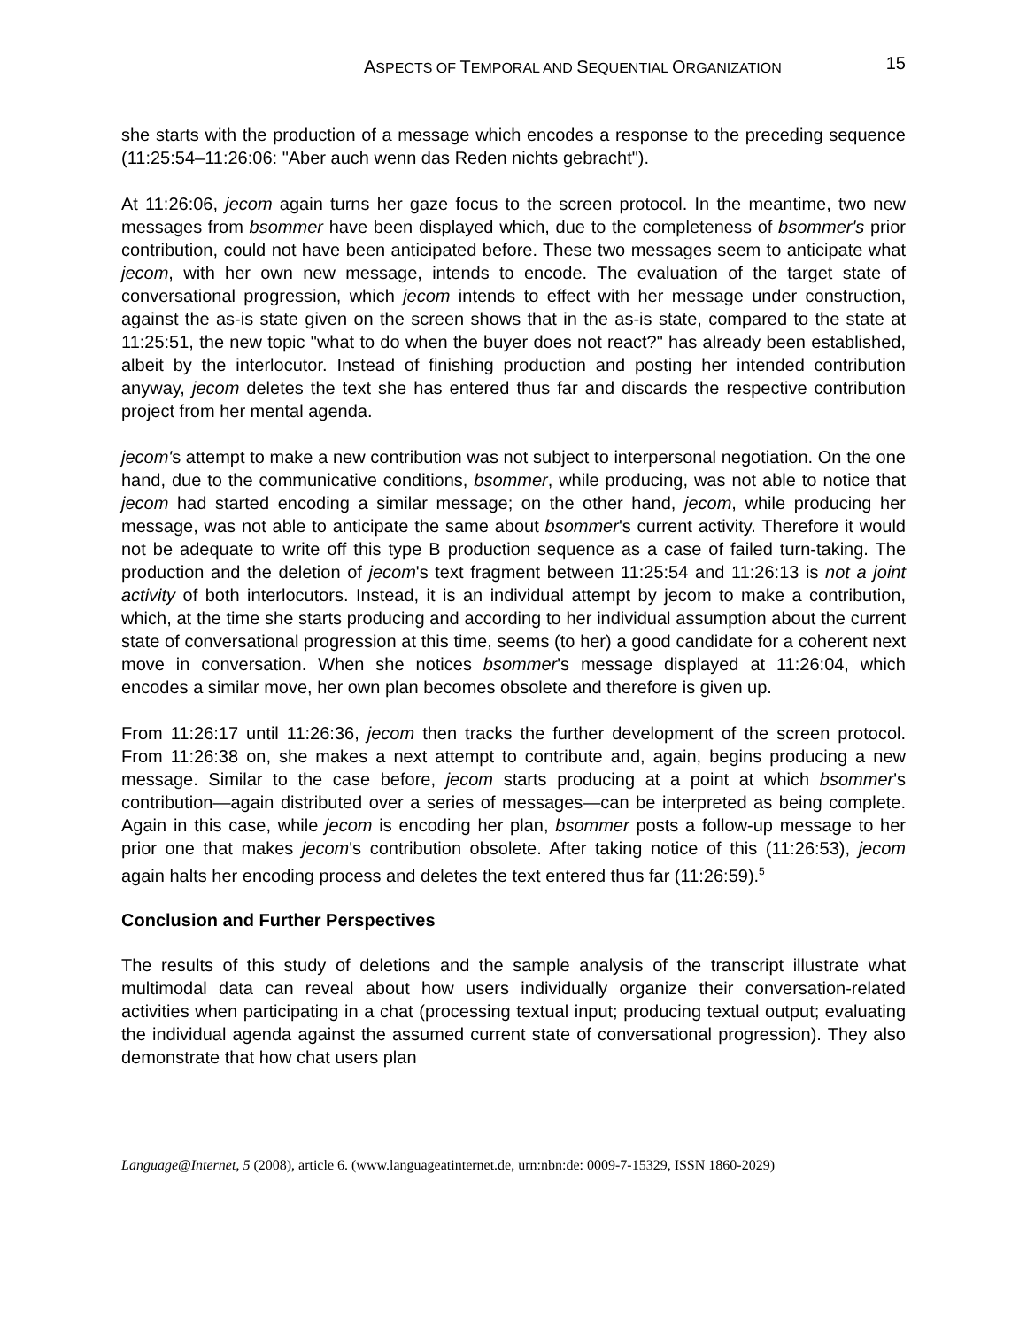ASPECTS OF TEMPORAL AND SEQUENTIAL ORGANIZATION
15
she starts with the production of a message which encodes a response to the preceding sequence (11:25:54–11:26:06: "Aber auch wenn das Reden nichts gebracht").
At 11:26:06, jecom again turns her gaze focus to the screen protocol. In the meantime, two new messages from bsommer have been displayed which, due to the completeness of bsommer's prior contribution, could not have been anticipated before. These two messages seem to anticipate what jecom, with her own new message, intends to encode. The evaluation of the target state of conversational progression, which jecom intends to effect with her message under construction, against the as-is state given on the screen shows that in the as-is state, compared to the state at 11:25:51, the new topic "what to do when the buyer does not react?" has already been established, albeit by the interlocutor. Instead of finishing production and posting her intended contribution anyway, jecom deletes the text she has entered thus far and discards the respective contribution project from her mental agenda.
jecom's attempt to make a new contribution was not subject to interpersonal negotiation. On the one hand, due to the communicative conditions, bsommer, while producing, was not able to notice that jecom had started encoding a similar message; on the other hand, jecom, while producing her message, was not able to anticipate the same about bsommer's current activity. Therefore it would not be adequate to write off this type B production sequence as a case of failed turn-taking. The production and the deletion of jecom's text fragment between 11:25:54 and 11:26:13 is not a joint activity of both interlocutors. Instead, it is an individual attempt by jecom to make a contribution, which, at the time she starts producing and according to her individual assumption about the current state of conversational progression at this time, seems (to her) a good candidate for a coherent next move in conversation. When she notices bsommer's message displayed at 11:26:04, which encodes a similar move, her own plan becomes obsolete and therefore is given up.
From 11:26:17 until 11:26:36, jecom then tracks the further development of the screen protocol. From 11:26:38 on, she makes a next attempt to contribute and, again, begins producing a new message. Similar to the case before, jecom starts producing at a point at which bsommer's contribution—again distributed over a series of messages—can be interpreted as being complete. Again in this case, while jecom is encoding her plan, bsommer posts a follow-up message to her prior one that makes jecom's contribution obsolete. After taking notice of this (11:26:53), jecom again halts her encoding process and deletes the text entered thus far (11:26:59).<sup>5</sup>
Conclusion and Further Perspectives
The results of this study of deletions and the sample analysis of the transcript illustrate what multimodal data can reveal about how users individually organize their conversation-related activities when participating in a chat (processing textual input; producing textual output; evaluating the individual agenda against the assumed current state of conversational progression). They also demonstrate that how chat users plan
Language@Internet, 5 (2008), article 6. (www.languageatinternet.de, urn:nbn:de: 0009-7-15329, ISSN 1860-2029)